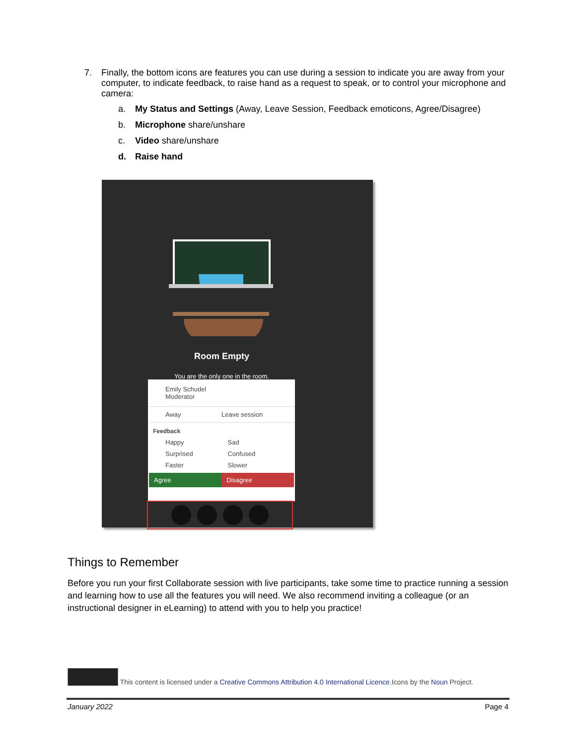7.
Finally, the bottom icons are features you can use during a session to indicate you are away from your computer, to indicate feedback, to raise hand as a request to speak, or to control your microphone and camera:
a. My Status and Settings (Away, Leave Session, Feedback emoticons, Agree/Disagree)
b. Microphone share/unshare
c. Video share/unshare
d. Raise hand
Room Empty
You are the only one in the room.
Emily Schudel
Moderator
Away Leave session
Feedback
Happy Sad
Surprised Confused
Faster Slower
Agree Disagree
Things to Remember
Before you run your first Collaborate session with live participants, take some time to practice running a session and learning how to use all the features you will need. We also recommend inviting a colleague (or an instructional designer in eLearning) to attend with you to help you practice!
This content is licensed under a Creative Commons Attribution 4.0 International Licence.Icons by the Noun Project.
January 2022 Page 4